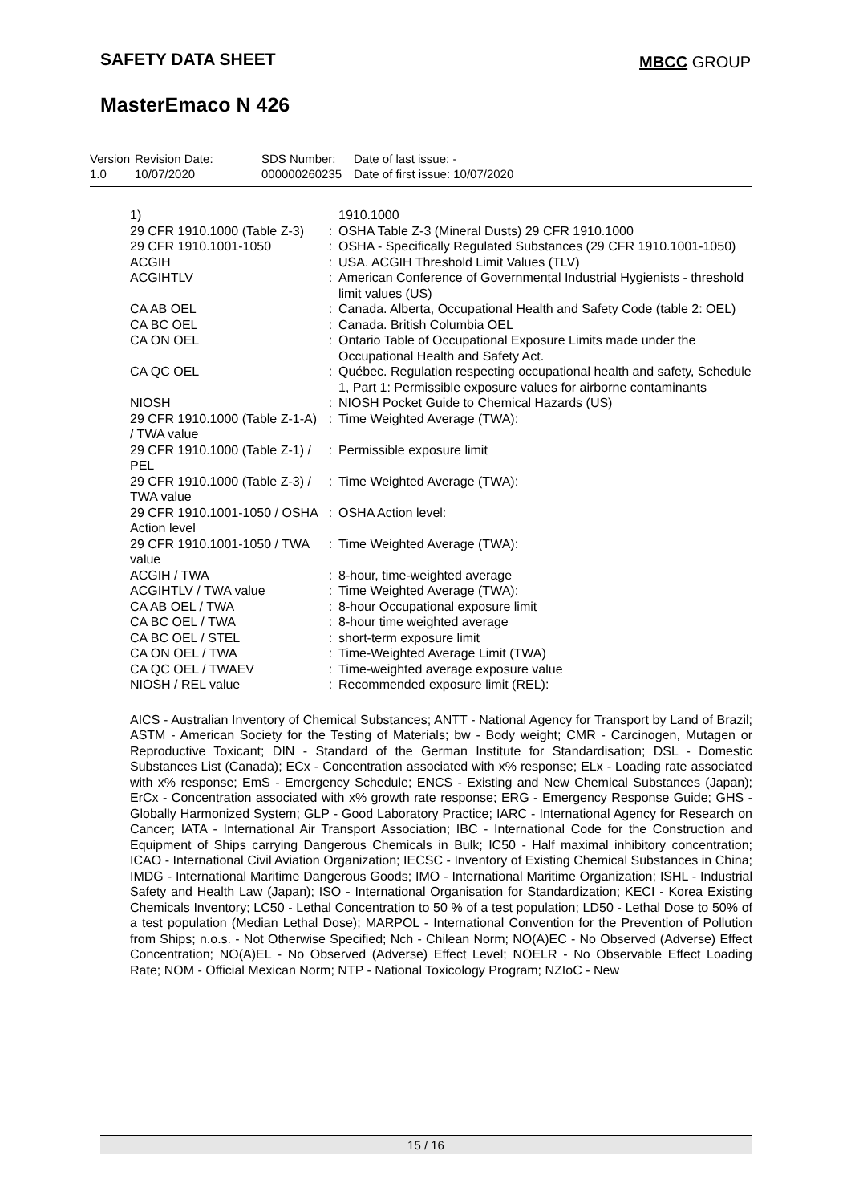SAFETY DATA SHEET MBCC GROUP
MasterEmaco N 426
| Version 1.0 | Revision Date: 10/07/2020 | SDS Number: 000000260235 | Date of last issue: - Date of first issue: 10/07/2020 |
| 1) | | 1910.1000 |
| 29 CFR 1910.1000 (Table Z-3) | : | OSHA Table Z-3 (Mineral Dusts) 29 CFR 1910.1000 |
| 29 CFR 1910.1001-1050 | : | OSHA - Specifically Regulated Substances (29 CFR 1910.1001-1050) |
| ACGIH | : | USA. ACGIH Threshold Limit Values (TLV) |
| ACGIHTLV | : | American Conference of Governmental Industrial Hygienists - threshold limit values (US) |
| CA AB OEL | : | Canada. Alberta, Occupational Health and Safety Code (table 2: OEL) |
| CA BC OEL | : | Canada. British Columbia OEL |
| CA ON OEL | : | Ontario Table of Occupational Exposure Limits made under the Occupational Health and Safety Act. |
| CA QC OEL | : | Québec. Regulation respecting occupational health and safety, Schedule 1, Part 1: Permissible exposure values for airborne contaminants |
| NIOSH | : | NIOSH Pocket Guide to Chemical Hazards (US) |
| 29 CFR 1910.1000 (Table Z-1-A) / TWA value | : | Time Weighted Average (TWA): |
| 29 CFR 1910.1000 (Table Z-1) / PEL | : | Permissible exposure limit |
| 29 CFR 1910.1000 (Table Z-3) / TWA value | : | Time Weighted Average (TWA): |
| 29 CFR 1910.1001-1050 / OSHA Action level | : | OSHA Action level: |
| 29 CFR 1910.1001-1050 / TWA value | : | Time Weighted Average (TWA): |
| ACGIH / TWA | : | 8-hour, time-weighted average |
| ACGIHTLV / TWA value | : | Time Weighted Average (TWA): |
| CA AB OEL / TWA | : | 8-hour Occupational exposure limit |
| CA BC OEL / TWA | : | 8-hour time weighted average |
| CA BC OEL / STEL | : | short-term exposure limit |
| CA ON OEL / TWA | : | Time-Weighted Average Limit (TWA) |
| CA QC OEL / TWAEV | : | Time-weighted average exposure value |
| NIOSH / REL value | : | Recommended exposure limit (REL): |
AICS - Australian Inventory of Chemical Substances; ANTT - National Agency for Transport by Land of Brazil; ASTM - American Society for the Testing of Materials; bw - Body weight; CMR - Carcinogen, Mutagen or Reproductive Toxicant; DIN - Standard of the German Institute for Standardisation; DSL - Domestic Substances List (Canada); ECx - Concentration associated with x% response; ELx - Loading rate associated with x% response; EmS - Emergency Schedule; ENCS - Existing and New Chemical Substances (Japan); ErCx - Concentration associated with x% growth rate response; ERG - Emergency Response Guide; GHS - Globally Harmonized System; GLP - Good Laboratory Practice; IARC - International Agency for Research on Cancer; IATA - International Air Transport Association; IBC - International Code for the Construction and Equipment of Ships carrying Dangerous Chemicals in Bulk; IC50 - Half maximal inhibitory concentration; ICAO - International Civil Aviation Organization; IECSC - Inventory of Existing Chemical Substances in China; IMDG - International Maritime Dangerous Goods; IMO - International Maritime Organization; ISHL - Industrial Safety and Health Law (Japan); ISO - International Organisation for Standardization; KECI - Korea Existing Chemicals Inventory; LC50 - Lethal Concentration to 50 % of a test population; LD50 - Lethal Dose to 50% of a test population (Median Lethal Dose); MARPOL - International Convention for the Prevention of Pollution from Ships; n.o.s. - Not Otherwise Specified; Nch - Chilean Norm; NO(A)EC - No Observed (Adverse) Effect Concentration; NO(A)EL - No Observed (Adverse) Effect Level; NOELR - No Observable Effect Loading Rate; NOM - Official Mexican Norm; NTP - National Toxicology Program; NZIoC - New
15 / 16